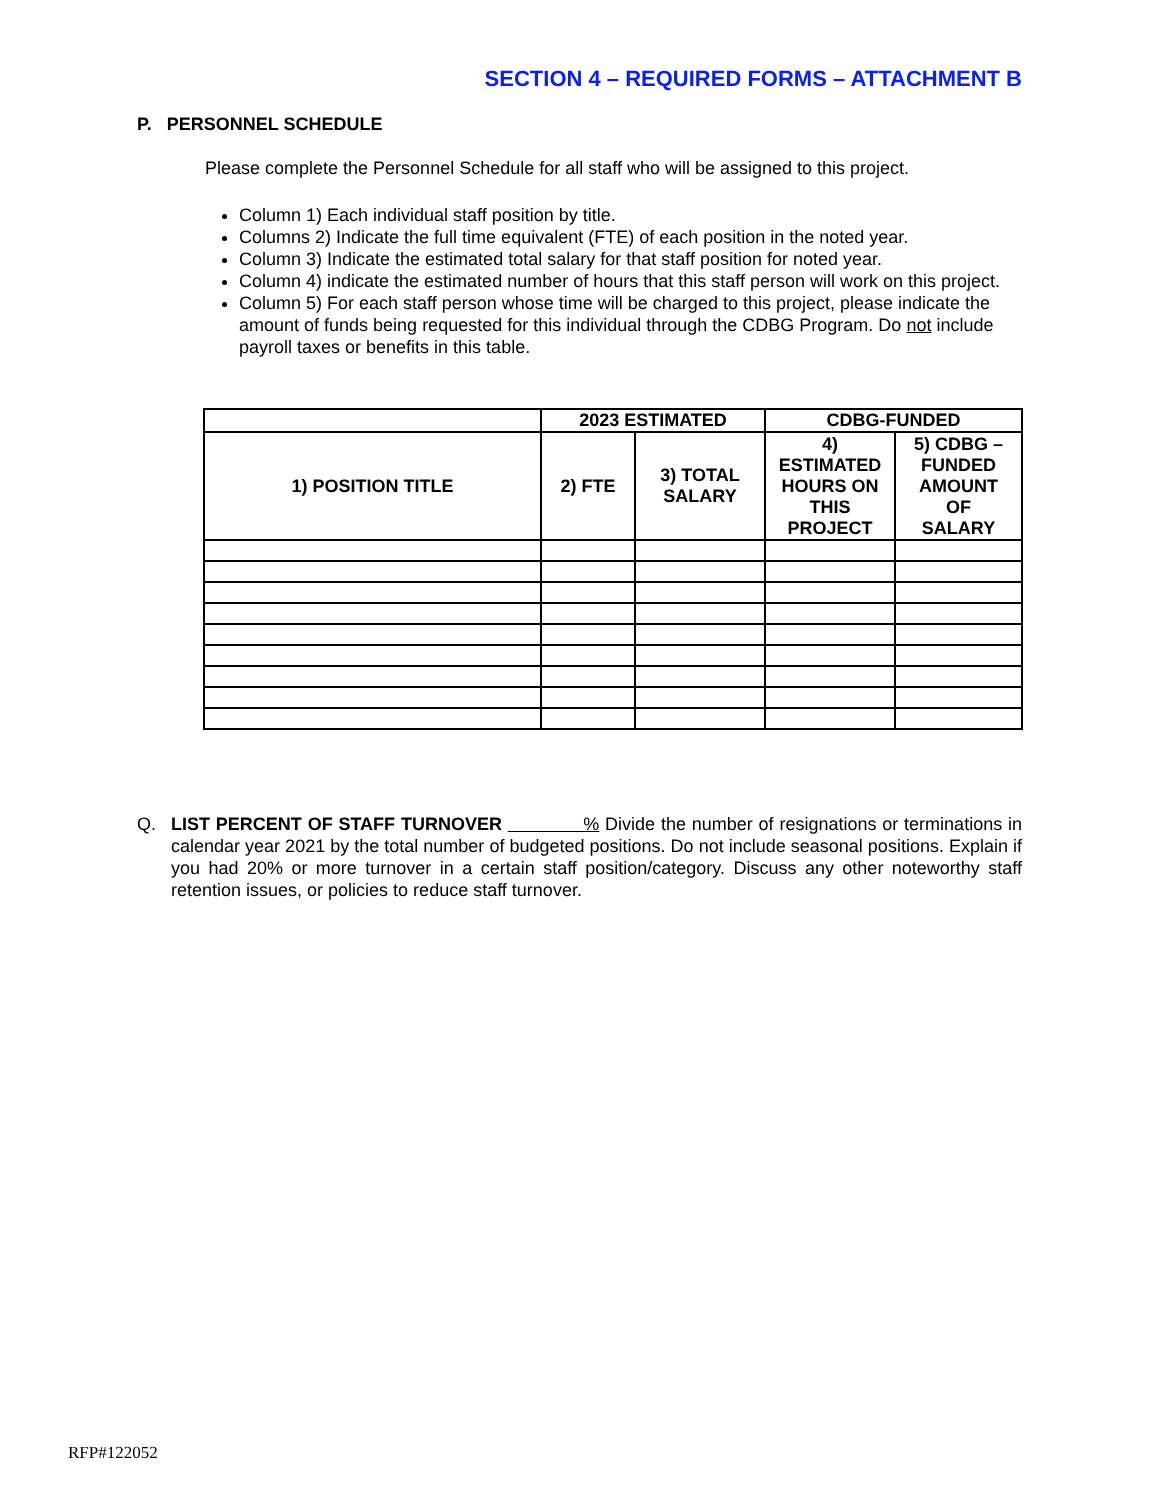SECTION 4 – REQUIRED FORMS – ATTACHMENT B
P. PERSONNEL SCHEDULE
Please complete the Personnel Schedule for all staff who will be assigned to this project.
Column 1) Each individual staff position by title.
Columns 2) Indicate the full time equivalent (FTE) of each position in the noted year.
Column 3) Indicate the estimated total salary for that staff position for noted year.
Column 4) indicate the estimated number of hours that this staff person will work on this project.
Column 5) For each staff person whose time will be charged to this project, please indicate the amount of funds being requested for this individual through the CDBG Program. Do not include payroll taxes or benefits in this table.
| | 2023 ESTIMATED | | CDBG-FUNDED | |
| --- | --- | --- | --- | --- |
| 1) POSITION TITLE | 2) FTE | 3) TOTAL SALARY | 4) ESTIMATED HOURS ON THIS PROJECT | 5) CDBG – FUNDED AMOUNT OF SALARY |
Q. LIST PERCENT OF STAFF TURNOVER % Divide the number of resignations or terminations in calendar year 2021 by the total number of budgeted positions. Do not include seasonal positions. Explain if you had 20% or more turnover in a certain staff position/category. Discuss any other noteworthy staff retention issues, or policies to reduce staff turnover.
RFP#122052